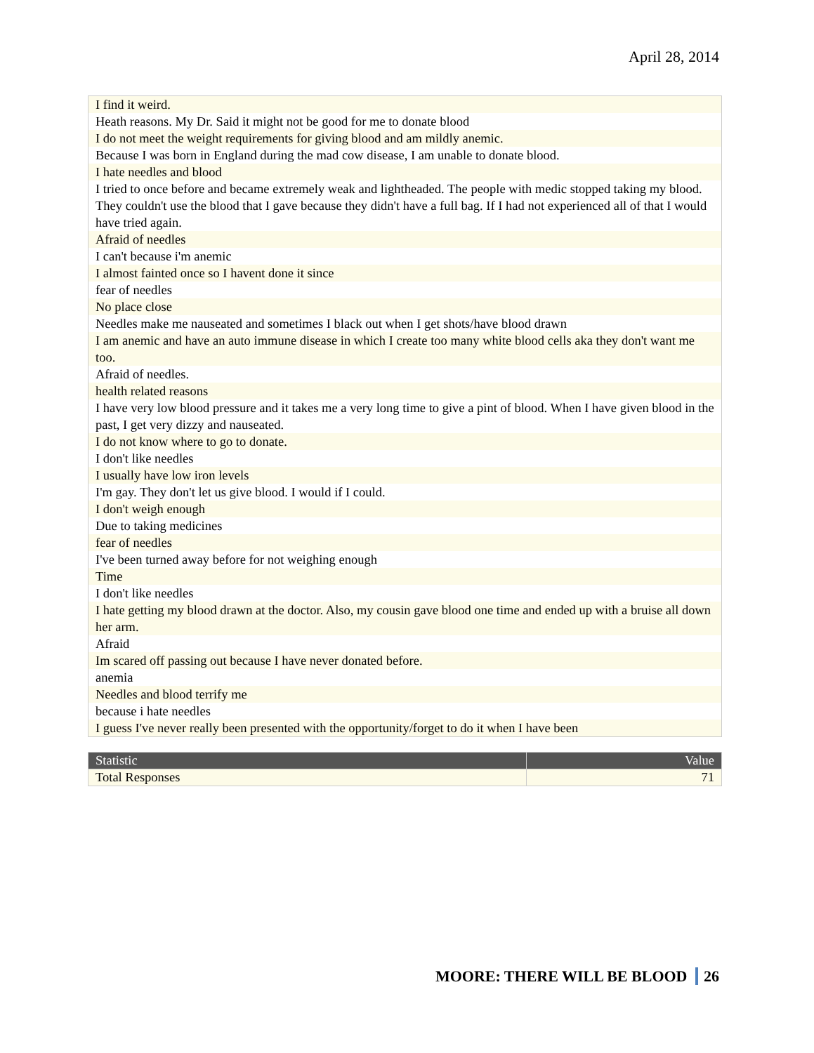April 28, 2014
| I find it weird. |
| Heath reasons. My Dr. Said it might not be good for me to donate blood |
| I do not meet the weight requirements for giving blood and am mildly anemic. |
| Because I was born in England during the mad cow disease, I am unable to donate blood. |
| I hate needles and blood |
| I tried to once before and became extremely weak and lightheaded. The people with medic stopped taking my blood. They couldn't use the blood that I gave because they didn't have a full bag. If I had not experienced all of that I would have tried again. |
| Afraid of needles |
| I can't because i'm anemic |
| I almost fainted once so I havent done it since |
| fear of needles |
| No place close |
| Needles make me nauseated and sometimes I black out when I get shots/have blood drawn |
| I am anemic and have an auto immune disease in which I create too many white blood cells aka they don't want me too. |
| Afraid of needles. |
| health related reasons |
| I have very low blood pressure and it takes me a very long time to give a pint of blood. When I have given blood in the past, I get very dizzy and nauseated. |
| I do not know where to go to donate. |
| I don't like needles |
| I usually have low iron levels |
| I'm gay. They don't let us give blood. I would if I could. |
| I don't weigh enough |
| Due to taking medicines |
| fear of needles |
| I've been turned away before for not weighing enough |
| Time |
| I don't like needles |
| I hate getting my blood drawn at the doctor. Also, my cousin gave blood one time and ended up with a bruise all down her arm. |
| Afraid |
| Im scared off passing out because I have never donated before. |
| anemia |
| Needles and blood terrify me |
| because i hate needles |
| I guess I've never really been presented with the opportunity/forget to do it when I have been |
| Statistic | Value |
| --- | --- |
| Total Responses | 71 |
MOORE: THERE WILL BE BLOOD 26